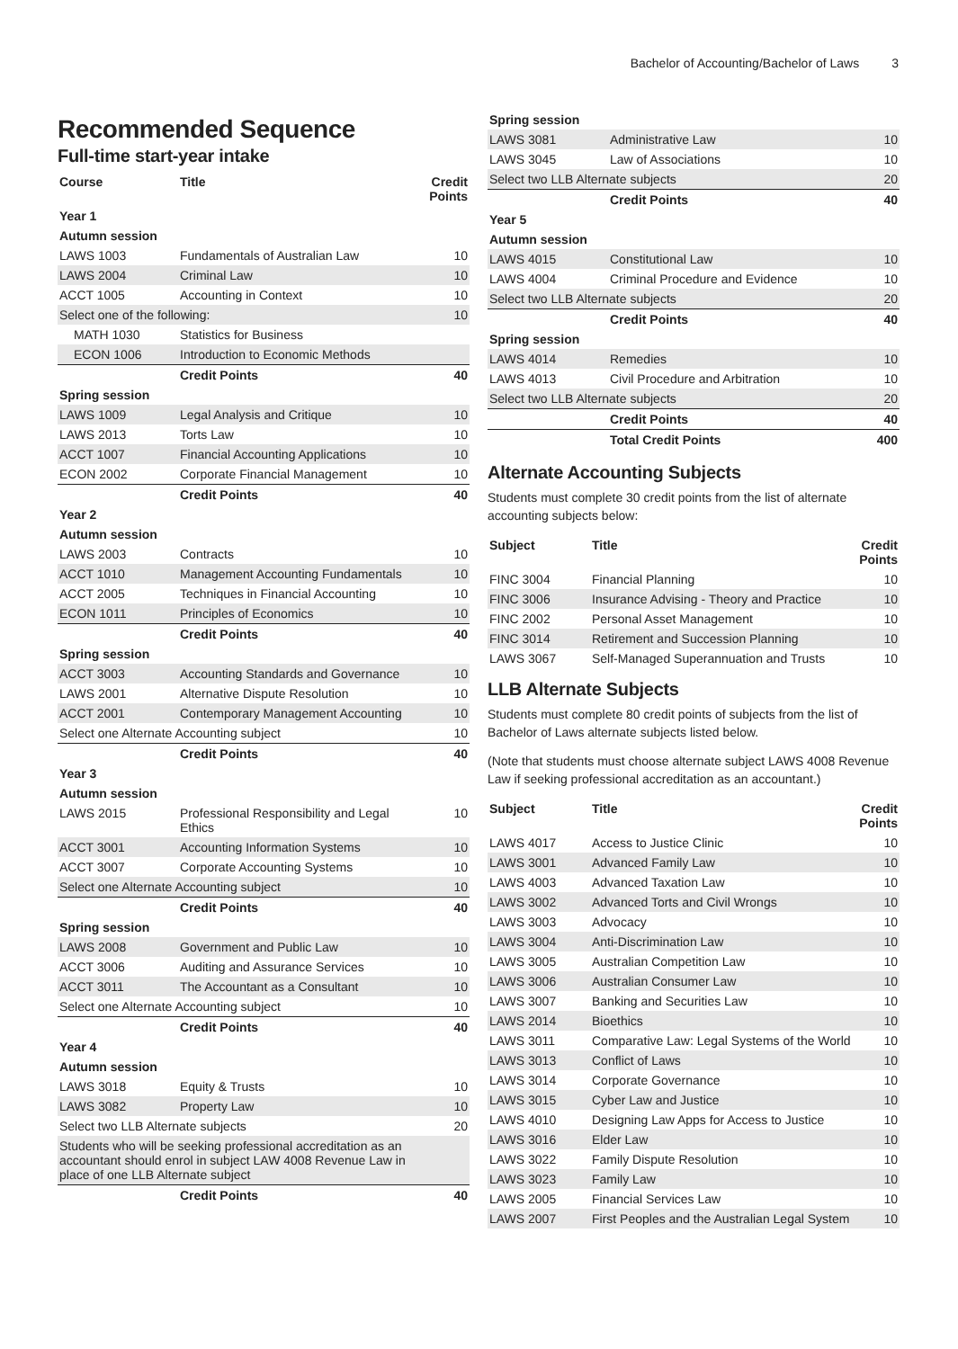Bachelor of Accounting/Bachelor of Laws 3
Recommended Sequence
Full-time start-year intake
| Course | Title | Credit Points |
| --- | --- | --- |
| Year 1 | | |
| Autumn session | | |
| LAWS 1003 | Fundamentals of Australian Law | 10 |
| LAWS 2004 | Criminal Law | 10 |
| ACCT 1005 | Accounting in Context | 10 |
| Select one of the following: | | 10 |
| MATH 1030 | Statistics for Business | |
| ECON 1006 | Introduction to Economic Methods | |
| | Credit Points | 40 |
| Spring session | | |
| LAWS 1009 | Legal Analysis and Critique | 10 |
| LAWS 2013 | Torts Law | 10 |
| ACCT 1007 | Financial Accounting Applications | 10 |
| ECON 2002 | Corporate Financial Management | 10 |
| | Credit Points | 40 |
| Year 2 | | |
| Autumn session | | |
| LAWS 2003 | Contracts | 10 |
| ACCT 1010 | Management Accounting Fundamentals | 10 |
| ACCT 2005 | Techniques in Financial Accounting | 10 |
| ECON 1011 | Principles of Economics | 10 |
| | Credit Points | 40 |
| Spring session | | |
| ACCT 3003 | Accounting Standards and Governance | 10 |
| LAWS 2001 | Alternative Dispute Resolution | 10 |
| ACCT 2001 | Contemporary Management Accounting | 10 |
| Select one Alternate Accounting subject | | 10 |
| | Credit Points | 40 |
| Year 3 | | |
| Autumn session | | |
| LAWS 2015 | Professional Responsibility and Legal Ethics | 10 |
| ACCT 3001 | Accounting Information Systems | 10 |
| ACCT 3007 | Corporate Accounting Systems | 10 |
| Select one Alternate Accounting subject | | 10 |
| | Credit Points | 40 |
| Spring session | | |
| LAWS 2008 | Government and Public Law | 10 |
| ACCT 3006 | Auditing and Assurance Services | 10 |
| ACCT 3011 | The Accountant as a Consultant | 10 |
| Select one Alternate Accounting subject | | 10 |
| | Credit Points | 40 |
| Year 4 | | |
| Autumn session | | |
| LAWS 3018 | Equity & Trusts | 10 |
| LAWS 3082 | Property Law | 10 |
| Select two LLB Alternate subjects | | 20 |
| Students who will be seeking professional accreditation as an accountant should enrol in subject LAW 4008 Revenue Law in place of one LLB Alternate subject | | |
| | Credit Points | 40 |
| Spring session | | |
| LAWS 3081 | Administrative Law | 10 |
| LAWS 3045 | Law of Associations | 10 |
| Select two LLB Alternate subjects | | 20 |
| | Credit Points | 40 |
| Year 5 | | |
| Autumn session | | |
| LAWS 4015 | Constitutional Law | 10 |
| LAWS 4004 | Criminal Procedure and Evidence | 10 |
| Select two LLB Alternate subjects | | 20 |
| | Credit Points | 40 |
| Spring session | | |
| LAWS 4014 | Remedies | 10 |
| LAWS 4013 | Civil Procedure and Arbitration | 10 |
| Select two LLB Alternate subjects | | 20 |
| | Credit Points | 40 |
| | Total Credit Points | 400 |
Alternate Accounting Subjects
Students must complete 30 credit points from the list of alternate accounting subjects below:
| Subject | Title | Credit Points |
| --- | --- | --- |
| FINC 3004 | Financial Planning | 10 |
| FINC 3006 | Insurance Advising - Theory and Practice | 10 |
| FINC 2002 | Personal Asset Management | 10 |
| FINC 3014 | Retirement and Succession Planning | 10 |
| LAWS 3067 | Self-Managed Superannuation and Trusts | 10 |
LLB Alternate Subjects
Students must complete 80 credit points of subjects from the list of Bachelor of Laws alternate subjects listed below.
(Note that students must choose alternate subject LAWS 4008 Revenue Law if seeking professional accreditation as an accountant.)
| Subject | Title | Credit Points |
| --- | --- | --- |
| LAWS 4017 | Access to Justice Clinic | 10 |
| LAWS 3001 | Advanced Family Law | 10 |
| LAWS 4003 | Advanced Taxation Law | 10 |
| LAWS 3002 | Advanced Torts and Civil Wrongs | 10 |
| LAWS 3003 | Advocacy | 10 |
| LAWS 3004 | Anti-Discrimination Law | 10 |
| LAWS 3005 | Australian Competition Law | 10 |
| LAWS 3006 | Australian Consumer Law | 10 |
| LAWS 3007 | Banking and Securities Law | 10 |
| LAWS 2014 | Bioethics | 10 |
| LAWS 3011 | Comparative Law: Legal Systems of the World | 10 |
| LAWS 3013 | Conflict of Laws | 10 |
| LAWS 3014 | Corporate Governance | 10 |
| LAWS 3015 | Cyber Law and Justice | 10 |
| LAWS 4010 | Designing Law Apps for Access to Justice | 10 |
| LAWS 3016 | Elder Law | 10 |
| LAWS 3022 | Family Dispute Resolution | 10 |
| LAWS 3023 | Family Law | 10 |
| LAWS 2005 | Financial Services Law | 10 |
| LAWS 2007 | First Peoples and the Australian Legal System | 10 |